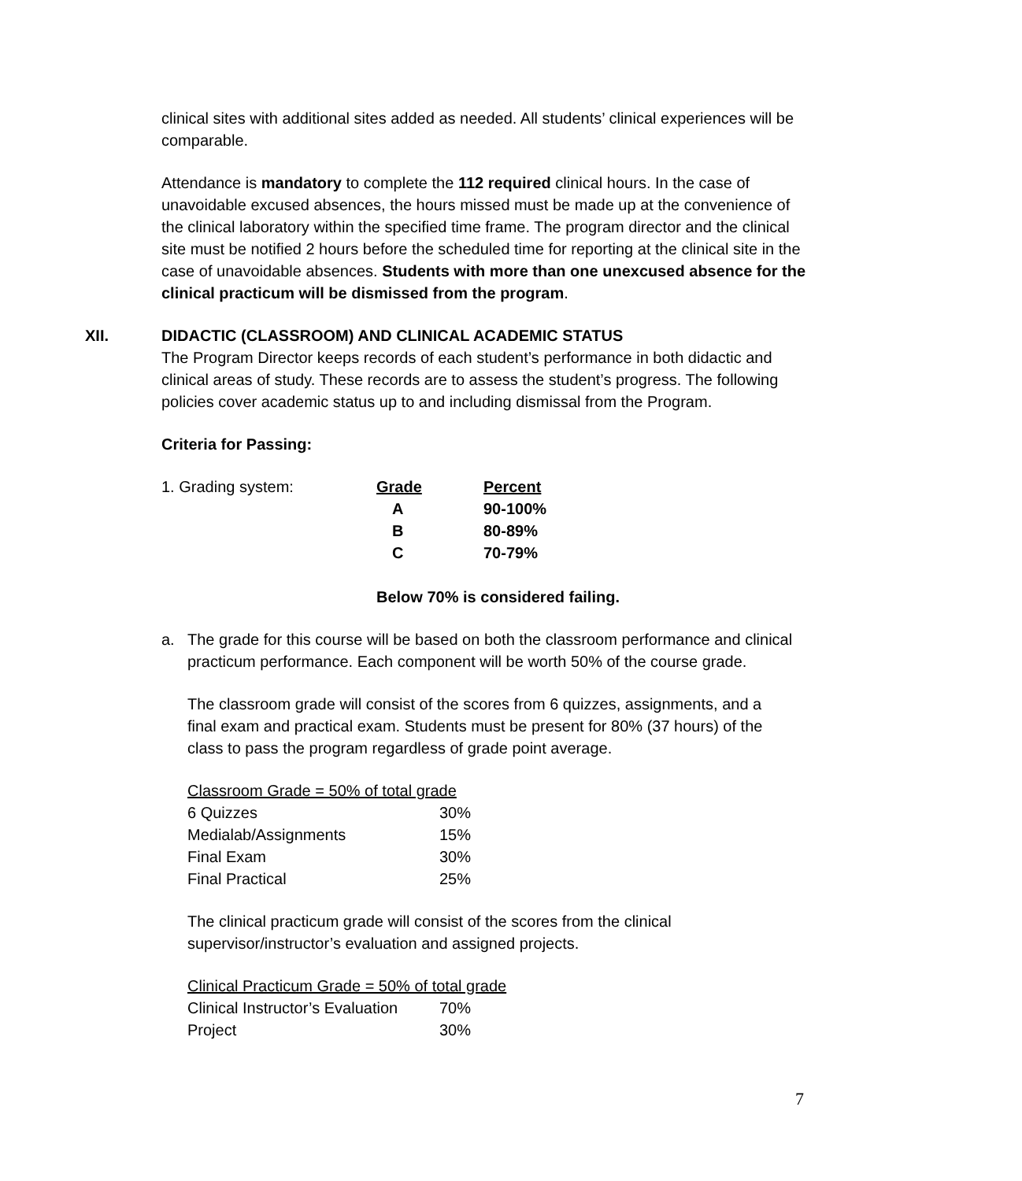clinical sites with additional sites added as needed. All students’ clinical experiences will be comparable.
Attendance is mandatory to complete the 112 required clinical hours. In the case of unavoidable excused absences, the hours missed must be made up at the convenience of the clinical laboratory within the specified time frame. The program director and the clinical site must be notified 2 hours before the scheduled time for reporting at the clinical site in the case of unavoidable absences. Students with more than one unexcused absence for the clinical practicum will be dismissed from the program.
XII. DIDACTIC (CLASSROOM) AND CLINICAL ACADEMIC STATUS
The Program Director keeps records of each student’s performance in both didactic and clinical areas of study. These records are to assess the student’s progress. The following policies cover academic status up to and including dismissal from the Program.
Criteria for Passing:
| 1. Grading system: | Grade | Percent |
| | A | 90-100% |
| | B | 80-89% |
| | C | 70-79% |
Below 70% is considered failing.
a. The grade for this course will be based on both the classroom performance and clinical practicum performance. Each component will be worth 50% of the course grade.
The classroom grade will consist of the scores from 6 quizzes, assignments, and a final exam and practical exam. Students must be present for 80% (37 hours) of the class to pass the program regardless of grade point average.
| Classroom Grade = 50% of total grade | |
| 6 Quizzes | 30% |
| Medialab/Assignments | 15% |
| Final Exam | 30% |
| Final Practical | 25% |
The clinical practicum grade will consist of the scores from the clinical supervisor/instructor’s evaluation and assigned projects.
| Clinical Practicum Grade = 50% of total grade | |
| Clinical Instructor’s Evaluation | 70% |
| Project | 30% |
7